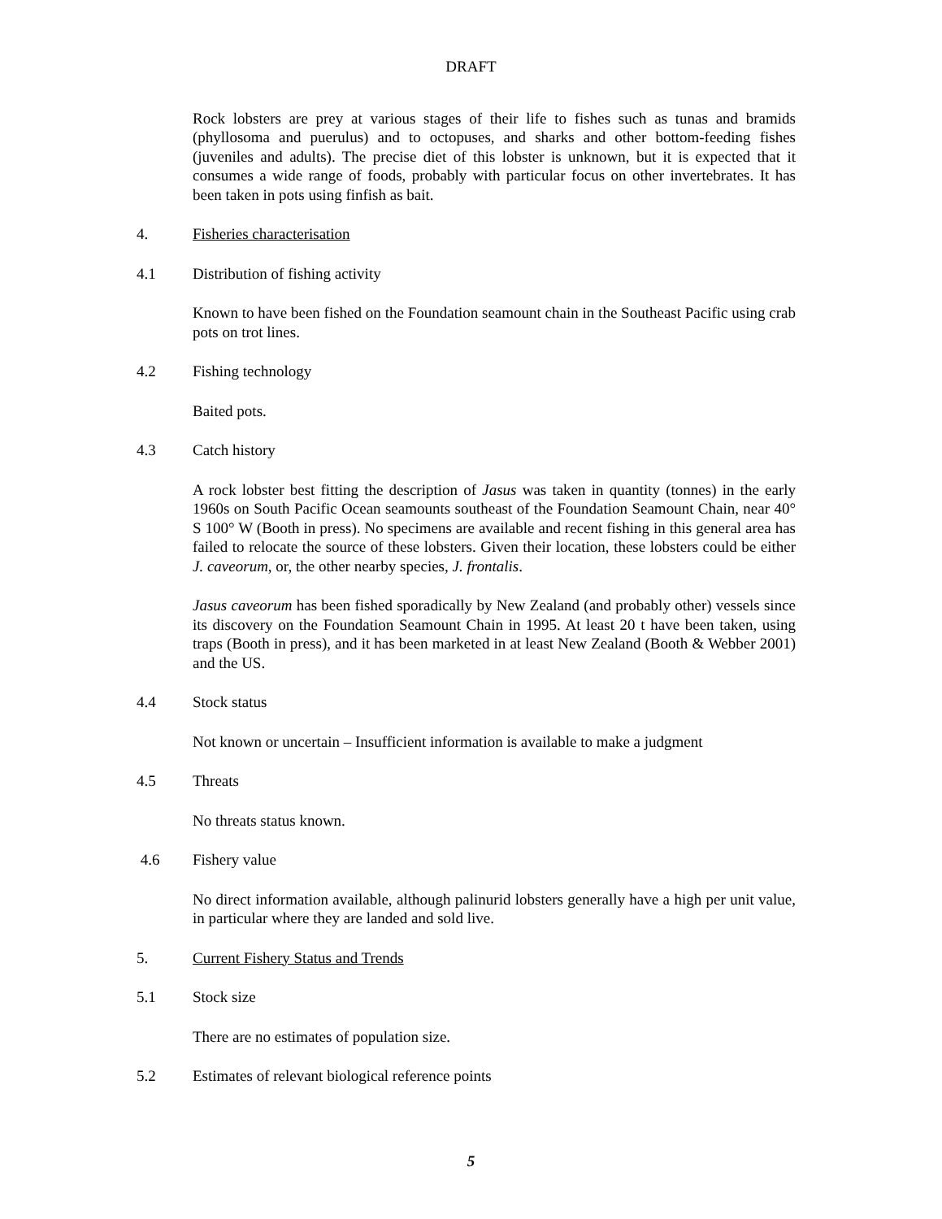DRAFT
Rock lobsters are prey at various stages of their life to fishes such as tunas and bramids (phyllosoma and puerulus) and to octopuses, and sharks and other bottom-feeding fishes (juveniles and adults). The precise diet of this lobster is unknown, but it is expected that it consumes a wide range of foods, probably with particular focus on other invertebrates. It has been taken in pots using finfish as bait.
4. Fisheries characterisation
4.1 Distribution of fishing activity
Known to have been fished on the Foundation seamount chain in the Southeast Pacific using crab pots on trot lines.
4.2 Fishing technology
Baited pots.
4.3 Catch history
A rock lobster best fitting the description of Jasus was taken in quantity (tonnes) in the early 1960s on South Pacific Ocean seamounts southeast of the Foundation Seamount Chain, near 40° S 100° W (Booth in press). No specimens are available and recent fishing in this general area has failed to relocate the source of these lobsters. Given their location, these lobsters could be either J. caveorum, or, the other nearby species, J. frontalis.
Jasus caveorum has been fished sporadically by New Zealand (and probably other) vessels since its discovery on the Foundation Seamount Chain in 1995. At least 20 t have been taken, using traps (Booth in press), and it has been marketed in at least New Zealand (Booth & Webber 2001) and the US.
4.4 Stock status
Not known or uncertain – Insufficient information is available to make a judgment
4.5 Threats
No threats status known.
4.6 Fishery value
No direct information available, although palinurid lobsters generally have a high per unit value, in particular where they are landed and sold live.
5. Current Fishery Status and Trends
5.1 Stock size
There are no estimates of population size.
5.2 Estimates of relevant biological reference points
5